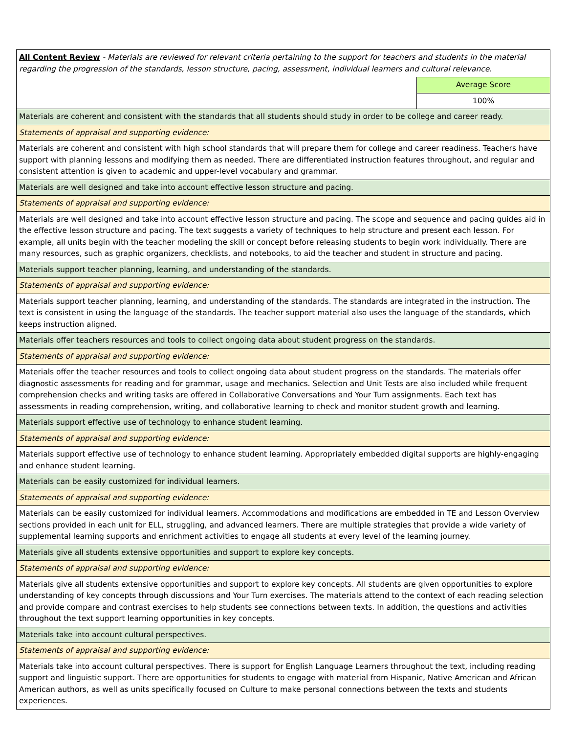| All Content Review - Materials are reviewed for relevant criteria pertaining to the support for teachers and students in the material regarding the progression of the standards, lesson structure, pacing, assessment, individual learners and cultural relevance. | |
| | Average Score |
| | 100% |
| Materials are coherent and consistent with the standards that all students should study in order to be college and career ready. | |
| Statements of appraisal and supporting evidence: | |
| Materials are coherent and consistent with high school standards that will prepare them for college and career readiness. Teachers have support with planning lessons and modifying them as needed. There are differentiated instruction features throughout, and regular and consistent attention is given to academic and upper-level vocabulary and grammar. | |
| Materials are well designed and take into account effective lesson structure and pacing. | |
| Statements of appraisal and supporting evidence: | |
| Materials are well designed and take into account effective lesson structure and pacing. The scope and sequence and pacing guides aid in the effective lesson structure and pacing. The text suggests a variety of techniques to help structure and present each lesson. For example, all units begin with the teacher modeling the skill or concept before releasing students to begin work individually. There are many resources, such as graphic organizers, checklists, and notebooks, to aid the teacher and student in structure and pacing. | |
| Materials support teacher planning, learning, and understanding of the standards. | |
| Statements of appraisal and supporting evidence: | |
| Materials support teacher planning, learning, and understanding of the standards. The standards are integrated in the instruction. The text is consistent in using the language of the standards. The teacher support material also uses the language of the standards, which keeps instruction aligned. | |
| Materials offer teachers resources and tools to collect ongoing data about student progress on the standards. | |
| Statements of appraisal and supporting evidence: | |
| Materials offer the teacher resources and tools to collect ongoing data about student progress on the standards. The materials offer diagnostic assessments for reading and for grammar, usage and mechanics. Selection and Unit Tests are also included while frequent comprehension checks and writing tasks are offered in Collaborative Conversations and Your Turn assignments. Each text has assessments in reading comprehension, writing, and collaborative learning to check and monitor student growth and learning. | |
| Materials support effective use of technology to enhance student learning. | |
| Statements of appraisal and supporting evidence: | |
| Materials support effective use of technology to enhance student learning. Appropriately embedded digital supports are highly-engaging and enhance student learning. | |
| Materials can be easily customized for individual learners. | |
| Statements of appraisal and supporting evidence: | |
| Materials can be easily customized for individual learners. Accommodations and modifications are embedded in TE and Lesson Overview sections provided in each unit for ELL, struggling, and advanced learners. There are multiple strategies that provide a wide variety of supplemental learning supports and enrichment activities to engage all students at every level of the learning journey. | |
| Materials give all students extensive opportunities and support to explore key concepts. | |
| Statements of appraisal and supporting evidence: | |
| Materials give all students extensive opportunities and support to explore key concepts. All students are given opportunities to explore understanding of key concepts through discussions and Your Turn exercises. The materials attend to the context of each reading selection and provide compare and contrast exercises to help students see connections between texts. In addition, the questions and activities throughout the text support learning opportunities in key concepts. | |
| Materials take into account cultural perspectives. | |
| Statements of appraisal and supporting evidence: | |
| Materials take into account cultural perspectives. There is support for English Language Learners throughout the text, including reading support and linguistic support. There are opportunities for students to engage with material from Hispanic, Native American and African American authors, as well as units specifically focused on Culture to make personal connections between the texts and students experiences. | |